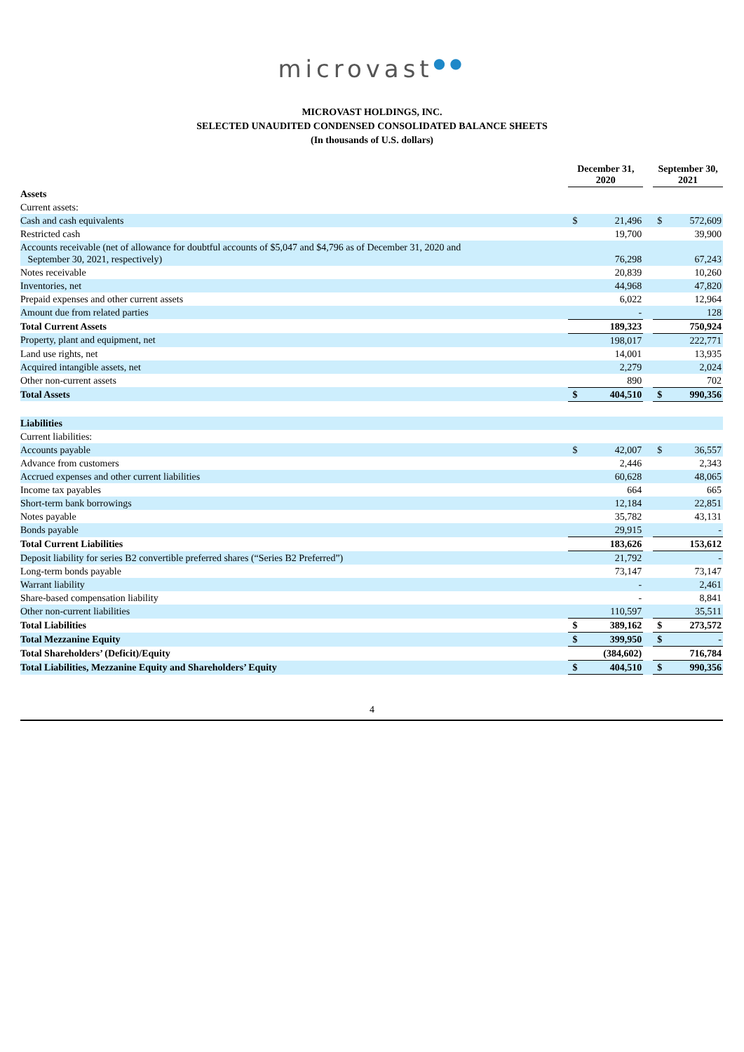microvast●●
MICROVAST HOLDINGS, INC.
SELECTED UNAUDITED CONDENSED CONSOLIDATED BALANCE SHEETS
(In thousands of U.S. dollars)
| | December 31, 2020 | | | September 30, 2021 | |
| Assets | | | | | |
| Current assets: | | | | | |
| Cash and cash equivalents | $ | 21,496 | | $ | 572,609 |
| Restricted cash | | 19,700 | | | 39,900 |
| Accounts receivable (net of allowance for doubtful accounts of $5,047 and $4,796 as of December 31, 2020 and September 30, 2021, respectively) | | 76,298 | | | 67,243 |
| Notes receivable | | 20,839 | | | 10,260 |
| Inventories, net | | 44,968 | | | 47,820 |
| Prepaid expenses and other current assets | | 6,022 | | | 12,964 |
| Amount due from related parties | | - | | | 128 |
| Total Current Assets | | 189,323 | | | 750,924 |
| Property, plant and equipment, net | | 198,017 | | | 222,771 |
| Land use rights, net | | 14,001 | | | 13,935 |
| Acquired intangible assets, net | | 2,279 | | | 2,024 |
| Other non-current assets | | 890 | | | 702 |
| Total Assets | $ | 404,510 | | $ | 990,356 |
| Liabilities | | | | | |
| Current liabilities: | | | | | |
| Accounts payable | $ | 42,007 | | $ | 36,557 |
| Advance from customers | | 2,446 | | | 2,343 |
| Accrued expenses and other current liabilities | | 60,628 | | | 48,065 |
| Income tax payables | | 664 | | | 665 |
| Short-term bank borrowings | | 12,184 | | | 22,851 |
| Notes payable | | 35,782 | | | 43,131 |
| Bonds payable | | 29,915 | | | - |
| Total Current Liabilities | | 183,626 | | | 153,612 |
| Deposit liability for series B2 convertible preferred shares (“Series B2 Preferred”) | | 21,792 | | | - |
| Long-term bonds payable | | 73,147 | | | 73,147 |
| Warrant liability | | - | | | 2,461 |
| Share-based compensation liability | | - | | | 8,841 |
| Other non-current liabilities | | 110,597 | | | 35,511 |
| Total Liabilities | $ | 389,162 | | $ | 273,572 |
| Total Mezzanine Equity | $ | 399,950 | | $ | - |
| Total Shareholders’ (Deficit)/Equity | | (384,602) | | | 716,784 |
| Total Liabilities, Mezzanine Equity and Shareholders’ Equity | $ | 404,510 | | $ | 990,356 |
4